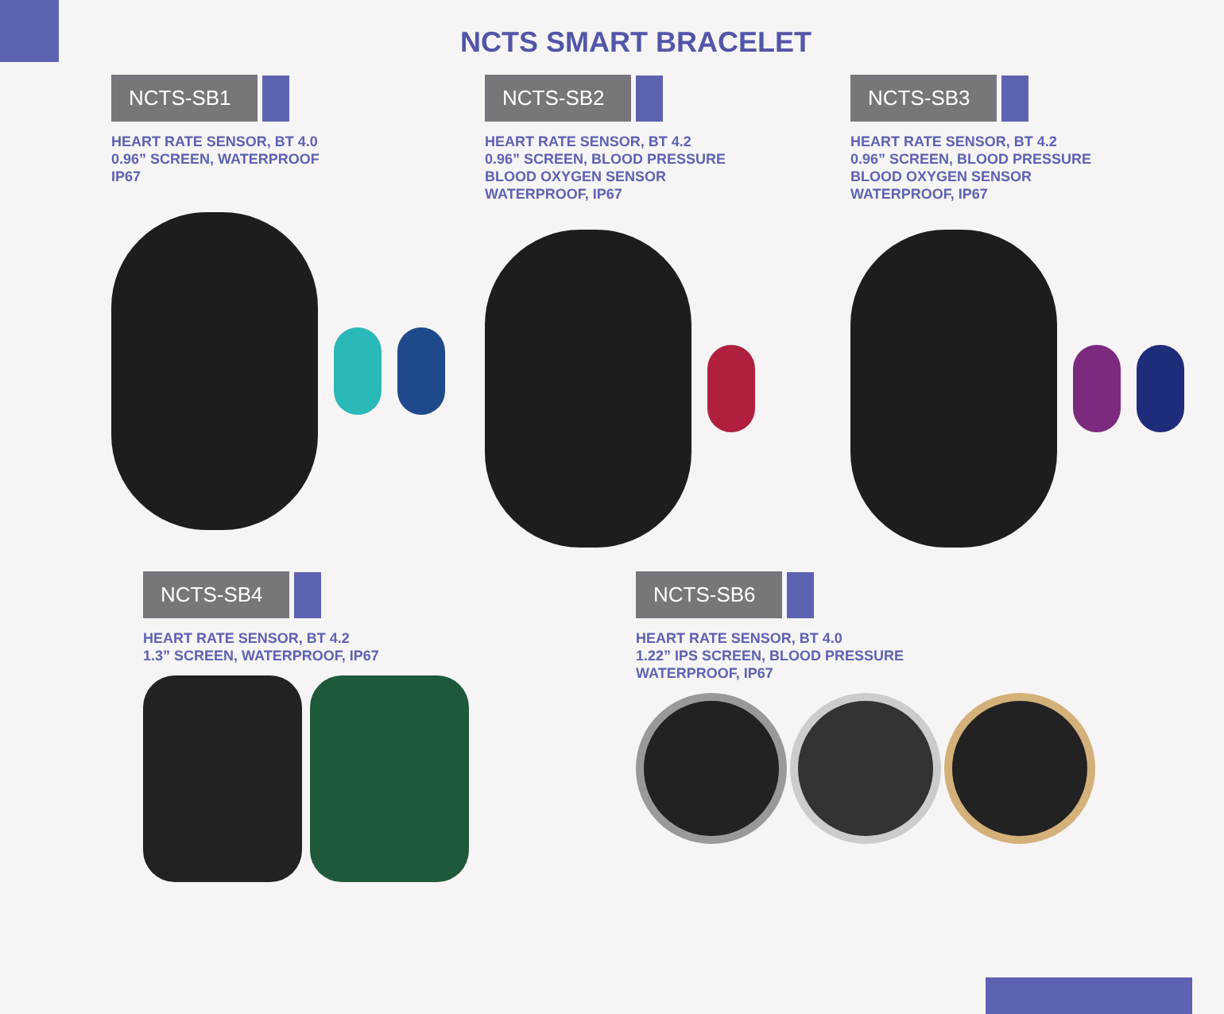NCTS SMART BRACELET
NCTS-SB1
HEART RATE SENSOR, BT 4.0
0.96” SCREEN, WATERPROOF
IP67
NCTS-SB2
HEART RATE SENSOR, BT 4.2
0.96” SCREEN, BLOOD PRESSURE
BLOOD OXYGEN SENSOR
WATERPROOF, IP67
NCTS-SB3
HEART RATE SENSOR, BT 4.2
0.96” SCREEN, BLOOD PRESSURE
BLOOD OXYGEN SENSOR
WATERPROOF, IP67
NCTS-SB4
HEART RATE SENSOR, BT 4.2
1.3” SCREEN, WATERPROOF, IP67
NCTS-SB6
HEART RATE SENSOR, BT 4.0
1.22” IPS SCREEN, BLOOD PRESSURE
WATERPROOF, IP67